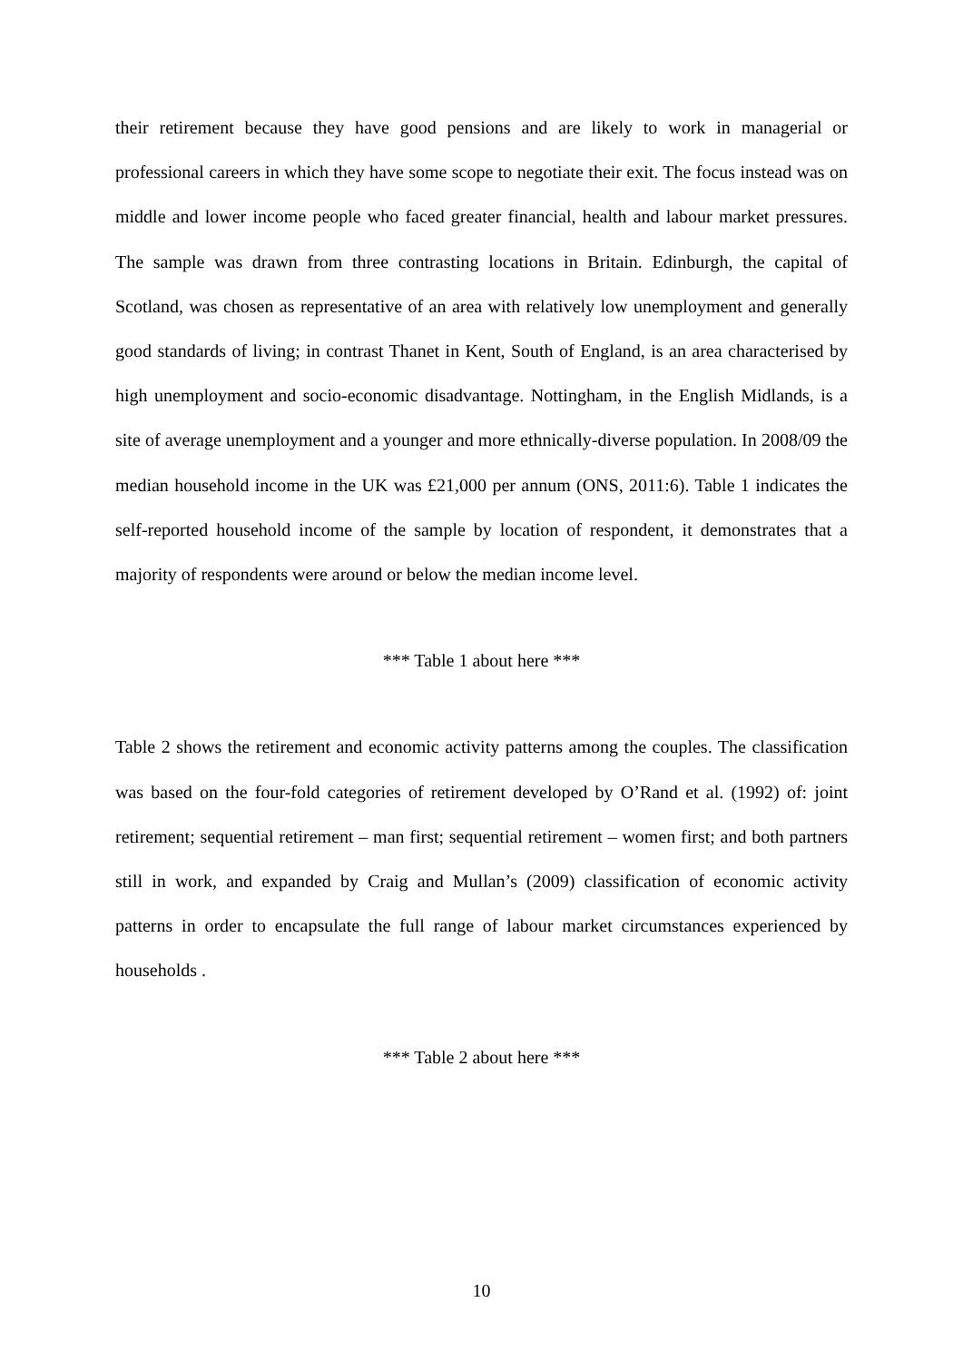their retirement because they have good pensions and are likely to work in managerial or professional careers in which they have some scope to negotiate their exit. The focus instead was on middle and lower income people who faced greater financial, health and labour market pressures. The sample was drawn from three contrasting locations in Britain. Edinburgh, the capital of Scotland, was chosen as representative of an area with relatively low unemployment and generally good standards of living; in contrast Thanet in Kent, South of England, is an area characterised by high unemployment and socio-economic disadvantage. Nottingham, in the English Midlands, is a site of average unemployment and a younger and more ethnically-diverse population. In 2008/09 the median household income in the UK was £21,000 per annum (ONS, 2011:6). Table 1 indicates the self-reported household income of the sample by location of respondent, it demonstrates that a majority of respondents were around or below the median income level.
*** Table 1 about here ***
Table 2 shows the retirement and economic activity patterns among the couples. The classification was based on the four-fold categories of retirement developed by O’Rand et al. (1992) of: joint retirement; sequential retirement – man first; sequential retirement – women first; and both partners still in work, and expanded by Craig and Mullan’s (2009) classification of economic activity patterns in order to encapsulate the full range of labour market circumstances experienced by households .
*** Table 2 about here ***
10